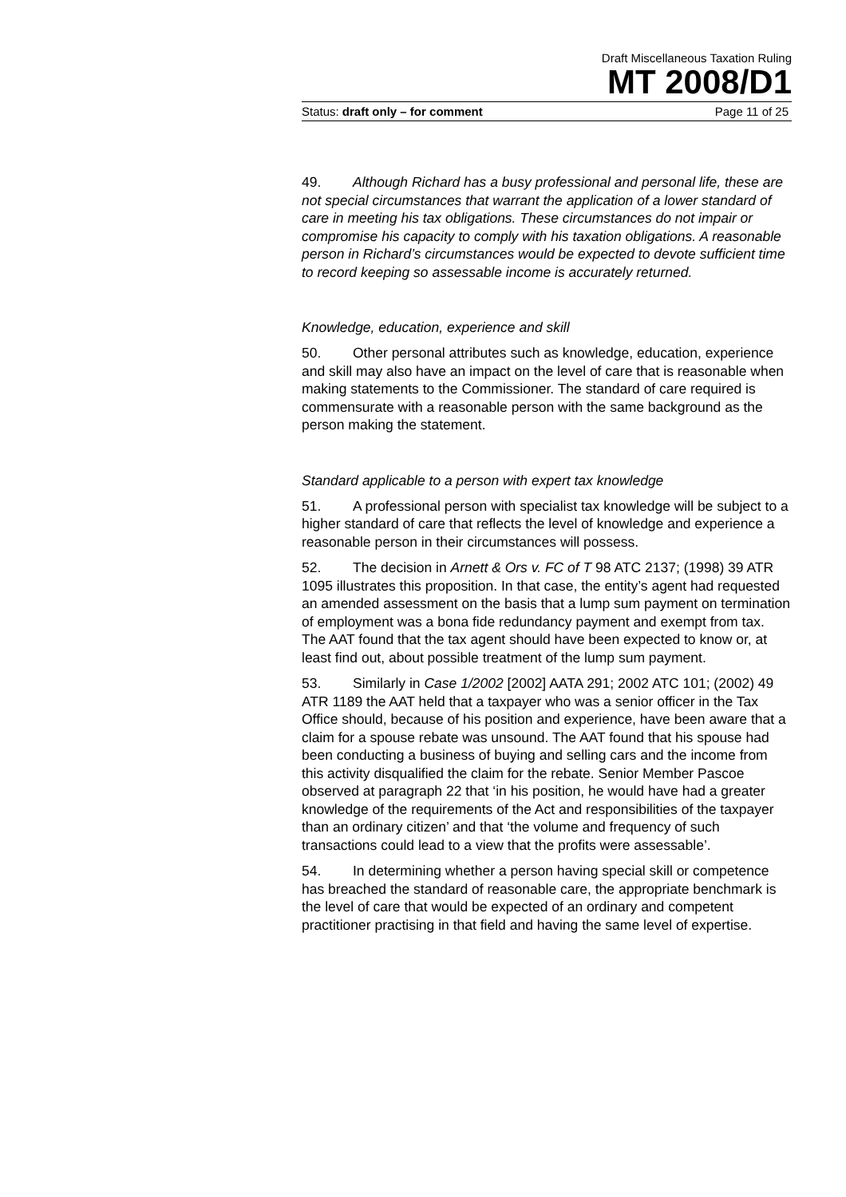Draft Miscellaneous Taxation Ruling
MT 2008/D1
Status: draft only – for comment Page 11 of 25
49. Although Richard has a busy professional and personal life, these are not special circumstances that warrant the application of a lower standard of care in meeting his tax obligations. These circumstances do not impair or compromise his capacity to comply with his taxation obligations. A reasonable person in Richard’s circumstances would be expected to devote sufficient time to record keeping so assessable income is accurately returned.
Knowledge, education, experience and skill
50. Other personal attributes such as knowledge, education, experience and skill may also have an impact on the level of care that is reasonable when making statements to the Commissioner. The standard of care required is commensurate with a reasonable person with the same background as the person making the statement.
Standard applicable to a person with expert tax knowledge
51. A professional person with specialist tax knowledge will be subject to a higher standard of care that reflects the level of knowledge and experience a reasonable person in their circumstances will possess.
52. The decision in Arnett & Ors v. FC of T 98 ATC 2137; (1998) 39 ATR 1095 illustrates this proposition. In that case, the entity’s agent had requested an amended assessment on the basis that a lump sum payment on termination of employment was a bona fide redundancy payment and exempt from tax. The AAT found that the tax agent should have been expected to know or, at least find out, about possible treatment of the lump sum payment.
53. Similarly in Case 1/2002 [2002] AATA 291; 2002 ATC 101; (2002) 49 ATR 1189 the AAT held that a taxpayer who was a senior officer in the Tax Office should, because of his position and experience, have been aware that a claim for a spouse rebate was unsound. The AAT found that his spouse had been conducting a business of buying and selling cars and the income from this activity disqualified the claim for the rebate. Senior Member Pascoe observed at paragraph 22 that ‘in his position, he would have had a greater knowledge of the requirements of the Act and responsibilities of the taxpayer than an ordinary citizen’ and that ‘the volume and frequency of such transactions could lead to a view that the profits were assessable’.
54. In determining whether a person having special skill or competence has breached the standard of reasonable care, the appropriate benchmark is the level of care that would be expected of an ordinary and competent practitioner practising in that field and having the same level of expertise.